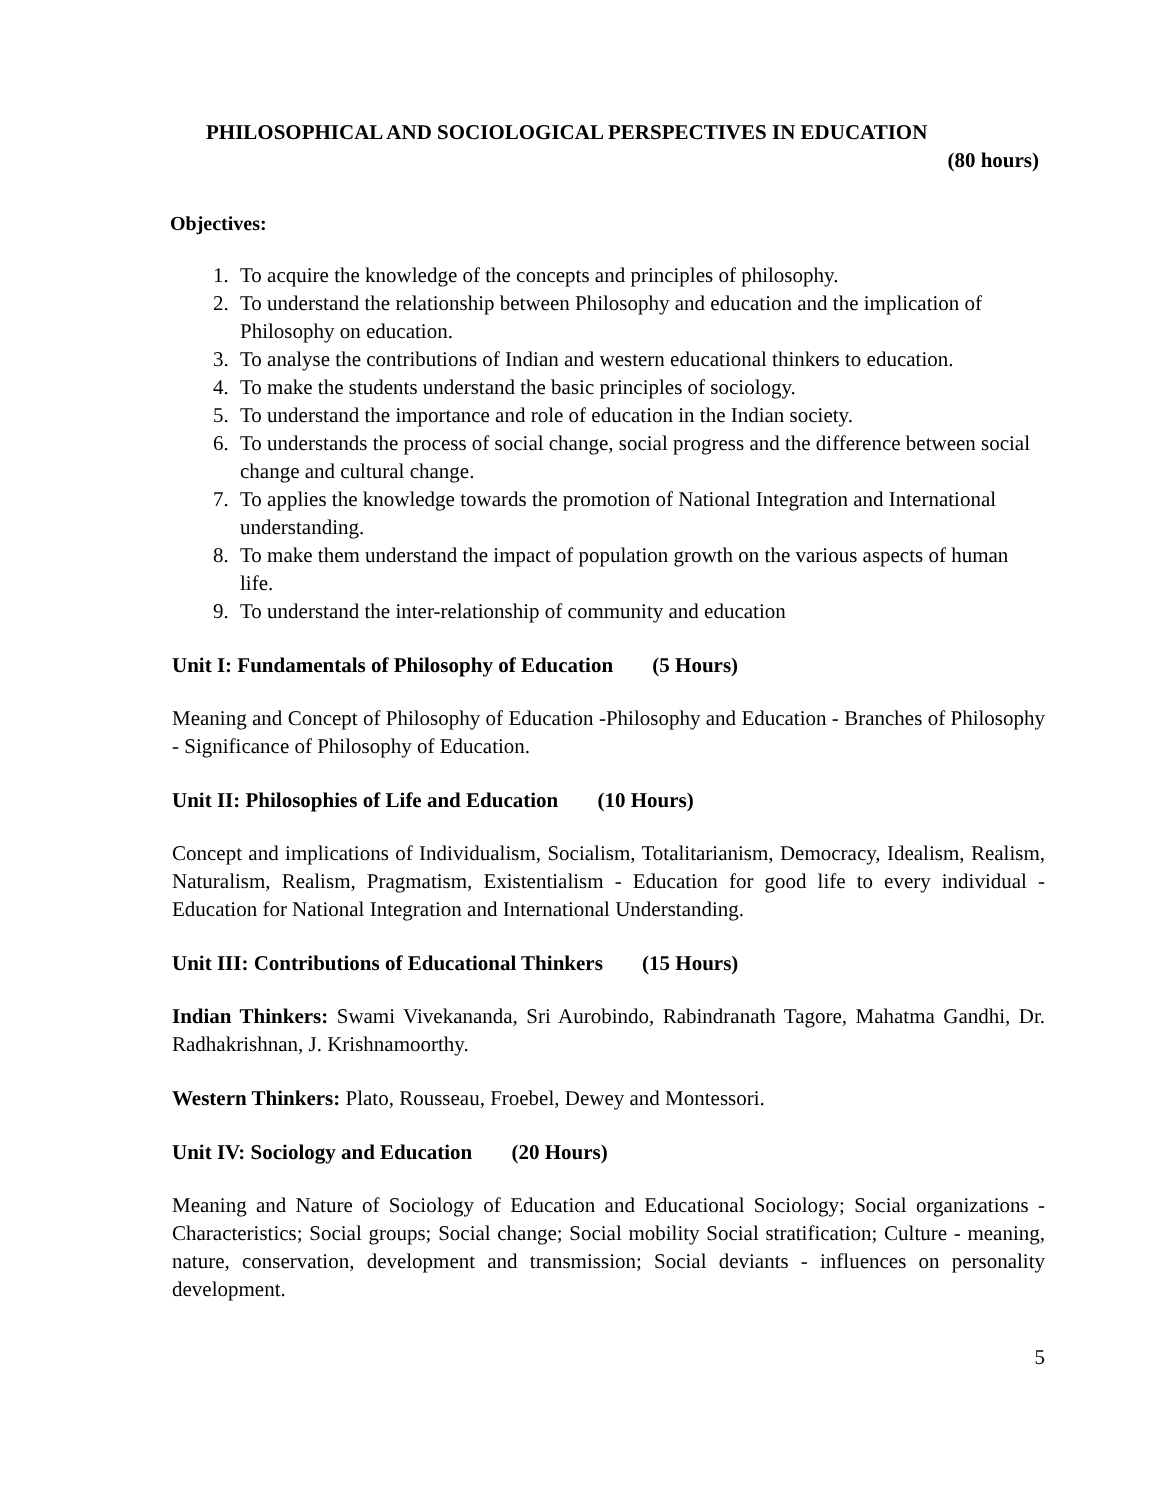PHILOSOPHICAL AND SOCIOLOGICAL PERSPECTIVES IN EDUCATION
(80 hours)
Objectives:
1. To acquire the knowledge of the concepts and principles of philosophy.
2. To understand the relationship between Philosophy and education and the implication of Philosophy on education.
3. To analyse the contributions of Indian and western educational thinkers to education.
4. To make the students understand the basic principles of sociology.
5. To understand the importance and role of education in the Indian society.
6. To understands the process of social change, social progress and the difference between social change and cultural change.
7. To applies the knowledge towards the promotion of National Integration and International understanding.
8. To make them understand the impact of population growth on the various aspects of human life.
9. To understand the inter-relationship of community and education
Unit I: Fundamentals of Philosophy of Education (5 Hours)
Meaning and Concept of Philosophy of Education -Philosophy and Education - Branches of Philosophy - Significance of Philosophy of Education.
Unit II: Philosophies of Life and Education (10 Hours)
Concept and implications of Individualism, Socialism, Totalitarianism, Democracy, Idealism, Realism, Naturalism, Realism, Pragmatism, Existentialism - Education for good life to every individual - Education for National Integration and International Understanding.
Unit III: Contributions of Educational Thinkers (15 Hours)
Indian Thinkers: Swami Vivekananda, Sri Aurobindo, Rabindranath Tagore, Mahatma Gandhi, Dr. Radhakrishnan, J. Krishnamoorthy.
Western Thinkers: Plato, Rousseau, Froebel, Dewey and Montessori.
Unit IV: Sociology and Education (20 Hours)
Meaning and Nature of Sociology of Education and Educational Sociology; Social organizations - Characteristics; Social groups; Social change; Social mobility Social stratification; Culture - meaning, nature, conservation, development and transmission; Social deviants - influences on personality development.
5